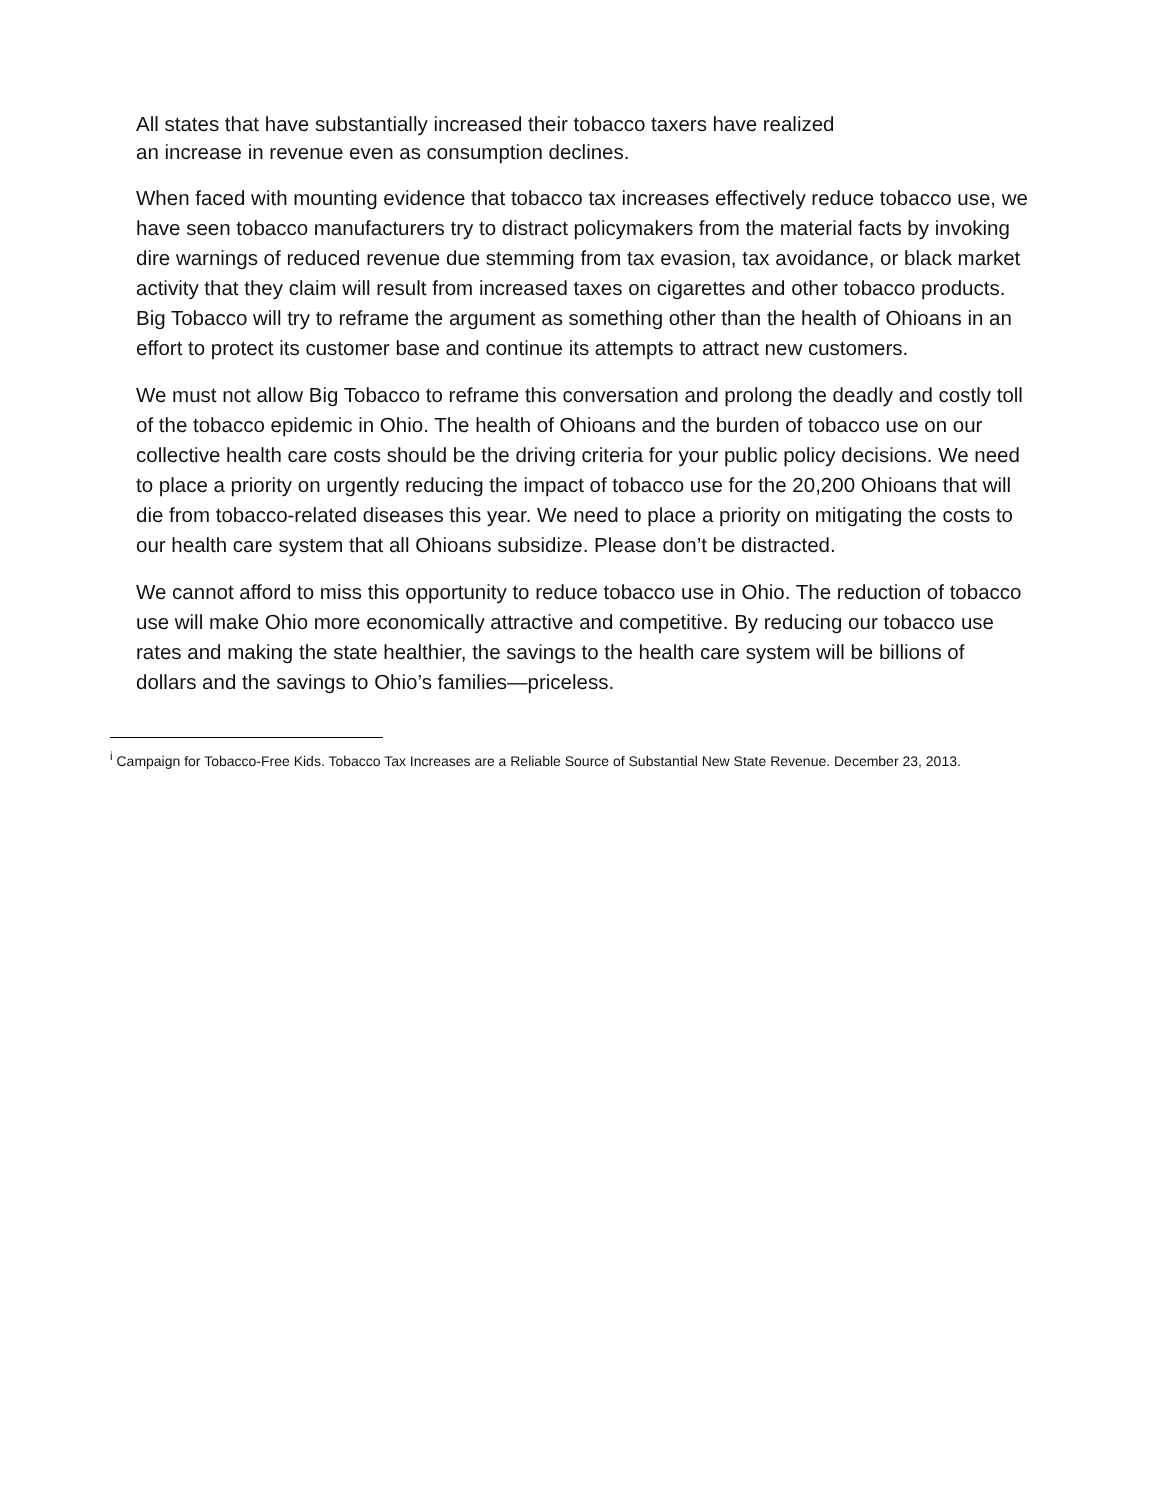All states that have substantially increased their tobacco taxers have realized
an increase in revenue even as consumption declines.
When faced with mounting evidence that tobacco tax increases effectively reduce tobacco use, we have seen tobacco manufacturers try to distract policymakers from the material facts by invoking dire warnings of reduced revenue due stemming from tax evasion, tax avoidance, or black market activity that they claim will result from increased taxes on cigarettes and other tobacco products. Big Tobacco will try to reframe the argument as something other than the health of Ohioans in an effort to protect its customer base and continue its attempts to attract new customers.
We must not allow Big Tobacco to reframe this conversation and prolong the deadly and costly toll of the tobacco epidemic in Ohio. The health of Ohioans and the burden of tobacco use on our collective health care costs should be the driving criteria for your public policy decisions. We need to place a priority on urgently reducing the impact of tobacco use for the 20,200 Ohioans that will die from tobacco-related diseases this year. We need to place a priority on mitigating the costs to our health care system that all Ohioans subsidize. Please don’t be distracted.
We cannot afford to miss this opportunity to reduce tobacco use in Ohio. The reduction of tobacco use will make Ohio more economically attractive and competitive. By reducing our tobacco use rates and making the state healthier, the savings to the health care system will be billions of dollars and the savings to Ohio’s families—priceless.
<sup>i</sup> Campaign for Tobacco-Free Kids. Tobacco Tax Increases are a Reliable Source of Substantial New State Revenue. December 23, 2013.